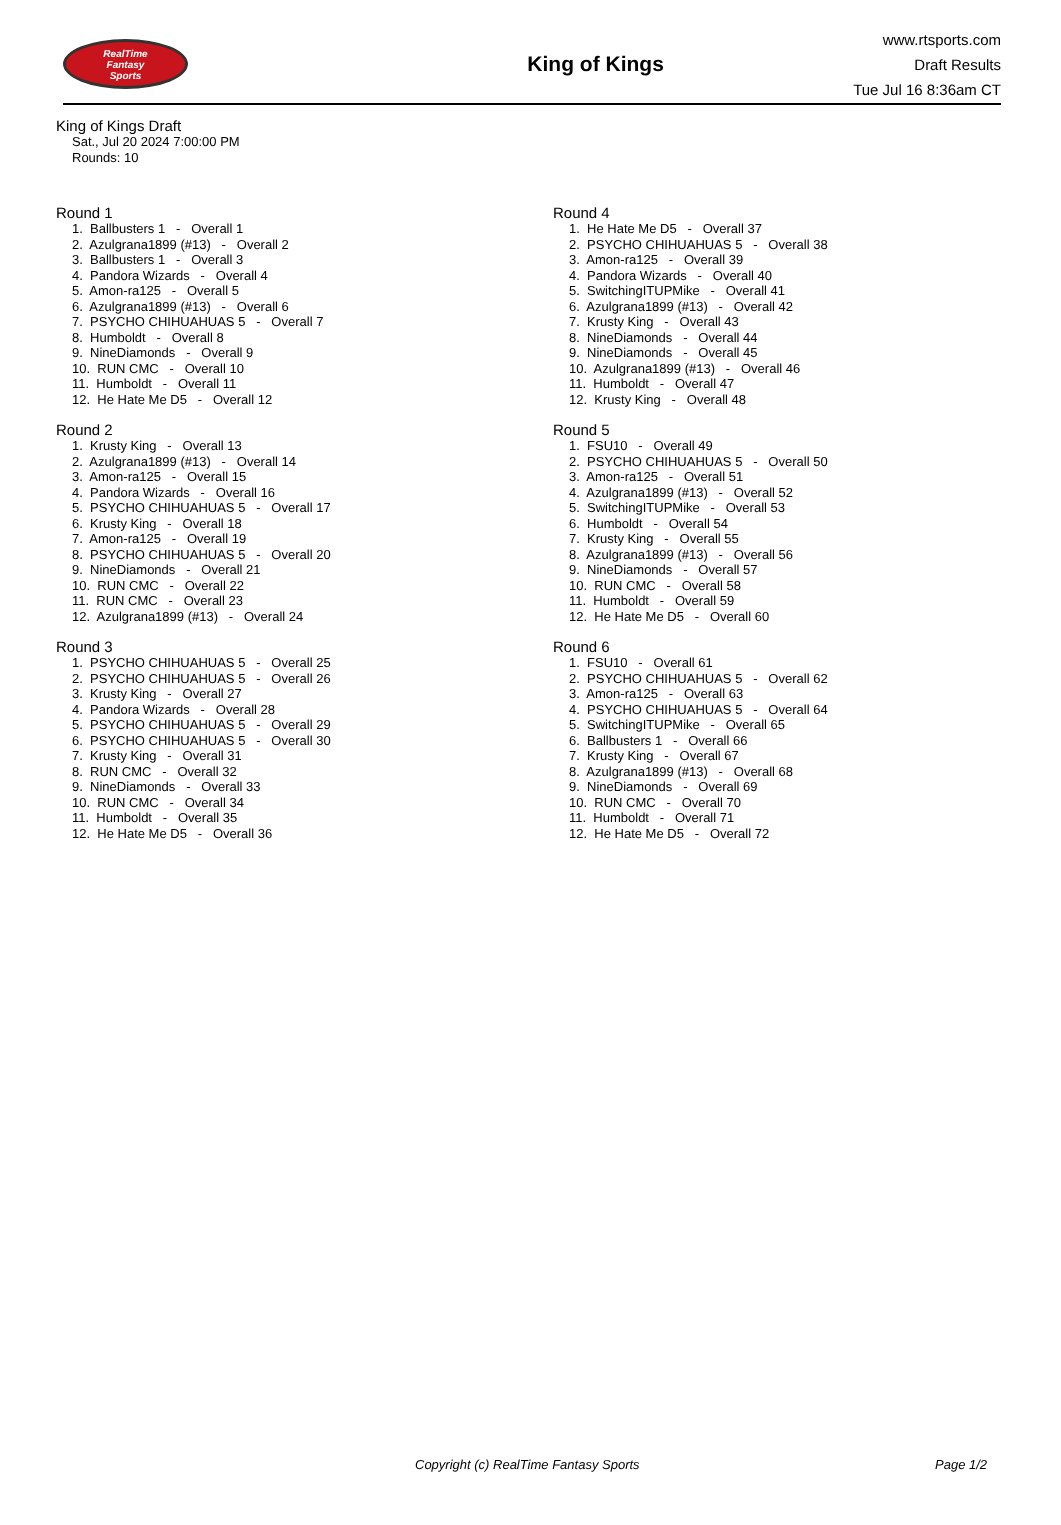RealTime
Fantasy
Sports
King of Kings
www.rtsports.com
Draft Results
Tue Jul 16 8:36am CT
King of Kings Draft
Sat., Jul 20 2024 7:00:00 PM
Rounds: 10
Round 1
1. Ballbusters 1 - Overall 1 2. Azulgrana1899 (#13) - Overall 2 3. Ballbusters 1 - Overall 3 4. Pandora Wizards - Overall 4 5. Amon-ra125 - Overall 5 6. Azulgrana1899 (#13) - Overall 6 7. PSYCHO CHIHUAHUAS 5 - Overall 7 8. Humboldt - Overall 8 9. NineDiamonds - Overall 9 10. RUN CMC - Overall 10 11. Humboldt - Overall 11 12. He Hate Me D5 - Overall 12
Round 2
1. Krusty King - Overall 13 2. Azulgrana1899 (#13) - Overall 14 3. Amon-ra125 - Overall 15 4. Pandora Wizards - Overall 16 5. PSYCHO CHIHUAHUAS 5 - Overall 17 6. Krusty King - Overall 18 7. Amon-ra125 - Overall 19 8. PSYCHO CHIHUAHUAS 5 - Overall 20 9. NineDiamonds - Overall 21 10. RUN CMC - Overall 22 11. RUN CMC - Overall 23 12. Azulgrana1899 (#13) - Overall 24
Round 3
1. PSYCHO CHIHUAHUAS 5 - Overall 25 2. PSYCHO CHIHUAHUAS 5 - Overall 26 3. Krusty King - Overall 27 4. Pandora Wizards - Overall 28 5. PSYCHO CHIHUAHUAS 5 - Overall 29 6. PSYCHO CHIHUAHUAS 5 - Overall 30 7. Krusty King - Overall 31 8. RUN CMC - Overall 32 9. NineDiamonds - Overall 33 10. RUN CMC - Overall 34 11. Humboldt - Overall 35 12. He Hate Me D5 - Overall 36
Round 4
1. He Hate Me D5 - Overall 37 2. PSYCHO CHIHUAHUAS 5 - Overall 38 3. Amon-ra125 - Overall 39 4. Pandora Wizards - Overall 40 5. SwitchingITUPMike - Overall 41 6. Azulgrana1899 (#13) - Overall 42 7. Krusty King - Overall 43 8. NineDiamonds - Overall 44 9. NineDiamonds - Overall 45 10. Azulgrana1899 (#13) - Overall 46 11. Humboldt - Overall 47 12. Krusty King - Overall 48
Round 5
1. FSU10 - Overall 49 2. PSYCHO CHIHUAHUAS 5 - Overall 50 3. Amon-ra125 - Overall 51 4. Azulgrana1899 (#13) - Overall 52 5. SwitchingITUPMike - Overall 53 6. Humboldt - Overall 54 7. Krusty King - Overall 55 8. Azulgrana1899 (#13) - Overall 56 9. NineDiamonds - Overall 57 10. RUN CMC - Overall 58 11. Humboldt - Overall 59 12. He Hate Me D5 - Overall 60
Round 6
1. FSU10 - Overall 61 2. PSYCHO CHIHUAHUAS 5 - Overall 62 3. Amon-ra125 - Overall 63 4. PSYCHO CHIHUAHUAS 5 - Overall 64 5. SwitchingITUPMike - Overall 65 6. Ballbusters 1 - Overall 66 7. Krusty King - Overall 67 8. Azulgrana1899 (#13) - Overall 68 9. NineDiamonds - Overall 69 10. RUN CMC - Overall 70 11. Humboldt - Overall 71 12. He Hate Me D5 - Overall 72
Copyright (c) RealTime Fantasy Sports Page 1/2